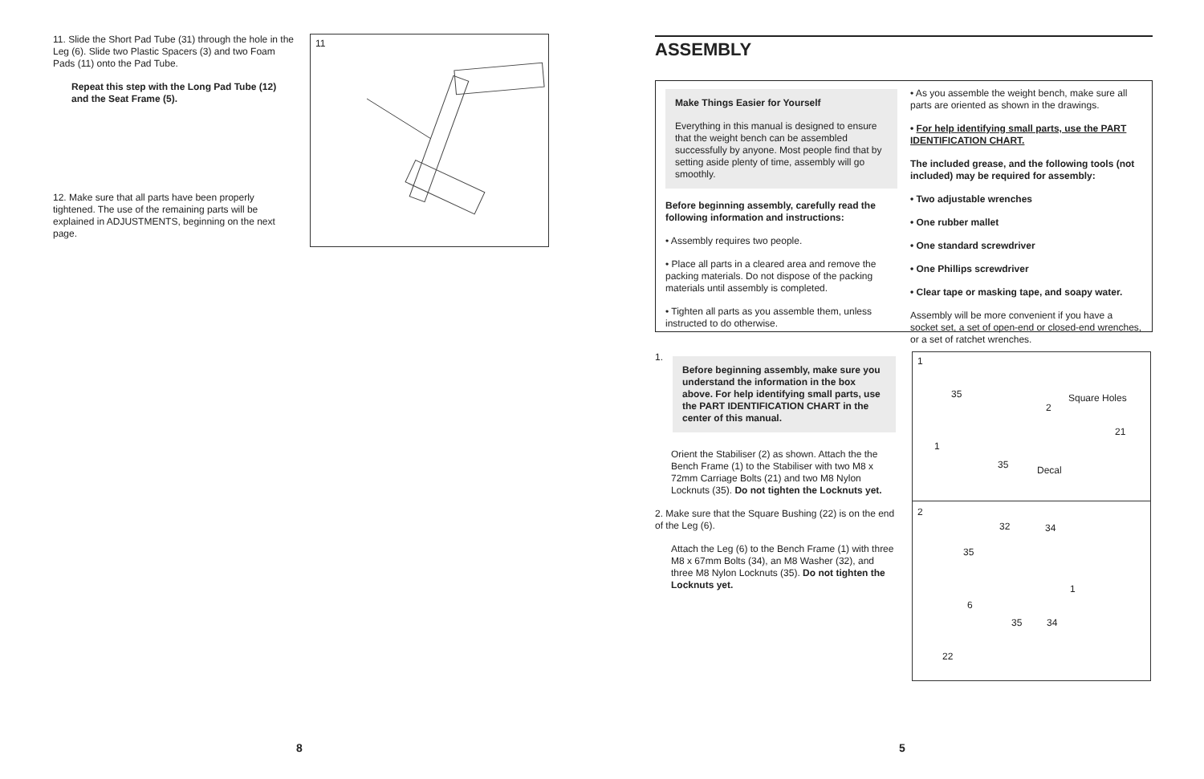11. Slide the Short Pad Tube (31) through the hole in the Leg (6). Slide two Plastic Spacers (3) and two Foam Pads (11) onto the Pad Tube.
Repeat this step with the Long Pad Tube (12) and the Seat Frame (5).
12. Make sure that all parts have been properly tightened. The use of the remaining parts will be explained in ADJUSTMENTS, beginning on the next page.
11
8
ASSEMBLY
Make Things Easier for Yourself
Everything in this manual is designed to ensure that the weight bench can be assembled successfully by anyone. Most people find that by setting aside plenty of time, assembly will go smoothly.
Before beginning assembly, carefully read the following information and instructions:
• Assembly requires two people.
• Place all parts in a cleared area and remove the packing materials. Do not dispose of the packing materials until assembly is completed.
• Tighten all parts as you assemble them, unless instructed to do otherwise.
• As you assemble the weight bench, make sure all parts are oriented as shown in the drawings.
• For help identifying small parts, use the PART IDENTIFICATION CHART.
The included grease, and the following tools (not included) may be required for assembly:
• Two adjustable wrenches
• One rubber mallet
• One standard screwdriver
• One Phillips screwdriver
• Clear tape or masking tape, and soapy water.
Assembly will be more convenient if you have a socket set, a set of open-end or closed-end wrenches, or a set of ratchet wrenches.
1.
Before beginning assembly, make sure you understand the information in the box above. For help identifying small parts, use the PART IDENTIFICATION CHART in the center of this manual.
Orient the Stabiliser (2) as shown. Attach the the Bench Frame (1) to the Stabiliser with two M8 x 72mm Carriage Bolts (21) and two M8 Nylon Locknuts (35). Do not tighten the Locknuts yet.
2. Make sure that the Square Bushing (22) is on the end of the Leg (6).
Attach the Leg (6) to the Bench Frame (1) with three M8 x 67mm Bolts (34), an M8 Washer (32), and three M8 Nylon Locknuts (35). Do not tighten the Locknuts yet.
1
35 Square Holes
2
21
1
35 Decal
2
32 34
35
1
6
35 34
22
5